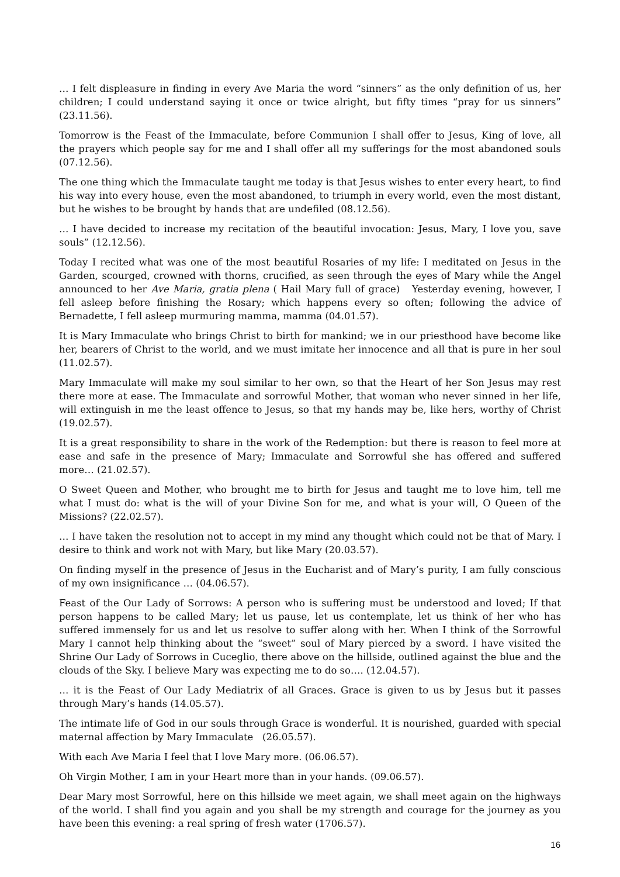… I felt displeasure in finding in every Ave Maria the word “sinners” as the only definition of us, her children; I could understand saying it once or twice alright, but fifty times “pray for us sinners” (23.11.56).
Tomorrow is the Feast of the Immaculate, before Communion I shall offer to Jesus, King of love, all the prayers which people say for me and I shall offer all my sufferings for the most abandoned souls (07.12.56).
The one thing which the Immaculate taught me today is that Jesus wishes to enter every heart, to find his way into every house, even the most abandoned, to triumph in every world, even the most distant, but he wishes to be brought by hands that are undefiled (08.12.56).
… I have decided to increase my recitation of the beautiful invocation: Jesus, Mary, I love you, save souls” (12.12.56).
Today I recited what was one of the most beautiful Rosaries of my life: I meditated on Jesus in the Garden, scourged, crowned with thorns, crucified, as seen through the eyes of Mary while the Angel announced to her Ave Maria, gratia plena ( Hail Mary full of grace) Yesterday evening, however, I fell asleep before finishing the Rosary; which happens every so often; following the advice of Bernadette, I fell asleep murmuring mamma, mamma (04.01.57).
It is Mary Immaculate who brings Christ to birth for mankind; we in our priesthood have become like her, bearers of Christ to the world, and we must imitate her innocence and all that is pure in her soul (11.02.57).
Mary Immaculate will make my soul similar to her own, so that the Heart of her Son Jesus may rest there more at ease. The Immaculate and sorrowful Mother, that woman who never sinned in her life, will extinguish in me the least offence to Jesus, so that my hands may be, like hers, worthy of Christ (19.02.57).
It is a great responsibility to share in the work of the Redemption: but there is reason to feel more at ease and safe in the presence of Mary; Immaculate and Sorrowful she has offered and suffered more… (21.02.57).
O Sweet Queen and Mother, who brought me to birth for Jesus and taught me to love him, tell me what I must do: what is the will of your Divine Son for me, and what is your will, O Queen of the Missions? (22.02.57).
… I have taken the resolution not to accept in my mind any thought which could not be that of Mary. I desire to think and work not with Mary, but like Mary (20.03.57).
On finding myself in the presence of Jesus in the Eucharist and of Mary’s purity, I am fully conscious of my own insignificance … (04.06.57).
Feast of the Our Lady of Sorrows: A person who is suffering must be understood and loved; If that person happens to be called Mary; let us pause, let us contemplate, let us think of her who has suffered immensely for us and let us resolve to suffer along with her. When I think of the Sorrowful Mary I cannot help thinking about the “sweet” soul of Mary pierced by a sword. I have visited the Shrine Our Lady of Sorrows in Cuceglio, there above on the hillside, outlined against the blue and the clouds of the Sky. I believe Mary was expecting me to do so…. (12.04.57).
… it is the Feast of Our Lady Mediatrix of all Graces. Grace is given to us by Jesus but it passes through Mary’s hands (14.05.57).
The intimate life of God in our souls through Grace is wonderful. It is nourished, guarded with special maternal affection by Mary Immaculate (26.05.57).
With each Ave Maria I feel that I love Mary more. (06.06.57).
Oh Virgin Mother, I am in your Heart more than in your hands. (09.06.57).
Dear Mary most Sorrowful, here on this hillside we meet again, we shall meet again on the highways of the world. I shall find you again and you shall be my strength and courage for the journey as you have been this evening: a real spring of fresh water (1706.57).
16